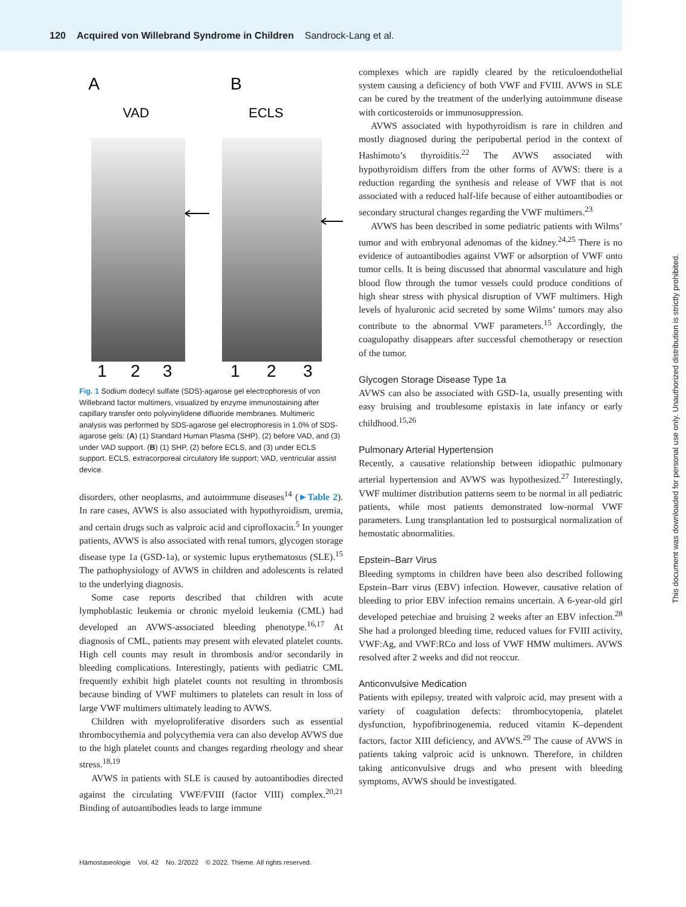120 Acquired von Willebrand Syndrome in Children Sandrock-Lang et al.
A
B
VAD
ECLS
1
2
3
1
2
3
Fig. 1 Sodium dodecyl sulfate (SDS)-agarose gel electrophoresis of von Willebrand factor multimers, visualized by enzyme immunostaining after capillary transfer onto polyvinylidene difluoride membranes. Multimeric analysis was performed by SDS-agarose gel electrophoresis in 1.0% of SDS-agarose gels: (A) (1) Standard Human Plasma (SHP), (2) before VAD, and (3) under VAD support. (B) (1) SHP, (2) before ECLS, and (3) under ECLS support. ECLS, extracorporeal circulatory life support; VAD, ventricular assist device.
disorders, other neoplasms, and autoimmune diseases<sup>14</sup> (►Table 2). In rare cases, AVWS is also associated with hypothyroidism, uremia, and certain drugs such as valproic acid and ciprofloxacin.<sup>5</sup> In younger patients, AVWS is also associated with renal tumors, glycogen storage disease type 1a (GSD-1a), or systemic lupus erythematosus (SLE).<sup>15</sup> The pathophysiology of AVWS in children and adolescents is related to the underlying diagnosis.
Some case reports described that children with acute lymphoblastic leukemia or chronic myeloid leukemia (CML) had developed an AVWS-associated bleeding phenotype.<sup>16,17</sup> At diagnosis of CML, patients may present with elevated platelet counts. High cell counts may result in thrombosis and/or secondarily in bleeding complications. Interestingly, patients with pediatric CML frequently exhibit high platelet counts not resulting in thrombosis because binding of VWF multimers to platelets can result in loss of large VWF multimers ultimately leading to AVWS.
Children with myeloproliferative disorders such as essential thrombocythemia and polycythemia vera can also develop AVWS due to the high platelet counts and changes regarding rheology and shear stress.<sup>18,19</sup>
AVWS in patients with SLE is caused by autoantibodies directed against the circulating VWF/FVIII (factor VIII) complex.<sup>20,21</sup> Binding of autoantibodies leads to large immune
complexes which are rapidly cleared by the reticuloendothelial system causing a deficiency of both VWF and FVIII. AVWS in SLE can be cured by the treatment of the underlying autoimmune disease with corticosteroids or immunosuppression.
AVWS associated with hypothyroidism is rare in children and mostly diagnosed during the peripubertal period in the context of Hashimoto’s thyroiditis.<sup>22</sup> The AVWS associated with hypothyroidism differs from the other forms of AVWS: there is a reduction regarding the synthesis and release of VWF that is not associated with a reduced half-life because of either autoantibodies or secondary structural changes regarding the VWF multimers.<sup>23</sup>
AVWS has been described in some pediatric patients with Wilms’ tumor and with embryonal adenomas of the kidney.<sup>24,25</sup> There is no evidence of autoantibodies against VWF or adsorption of VWF onto tumor cells. It is being discussed that abnormal vasculature and high blood flow through the tumor vessels could produce conditions of high shear stress with physical disruption of VWF multimers. High levels of hyaluronic acid secreted by some Wilms’ tumors may also contribute to the abnormal VWF parameters.<sup>15</sup> Accordingly, the coagulopathy disappears after successful chemotherapy or resection of the tumor.
Glycogen Storage Disease Type 1a
AVWS can also be associated with GSD-1a, usually presenting with easy bruising and troublesome epistaxis in late infancy or early childhood.<sup>15,26</sup>
Pulmonary Arterial Hypertension
Recently, a causative relationship between idiopathic pulmonary arterial hypertension and AVWS was hypothesized.<sup>27</sup> Interestingly, VWF multimer distribution patterns seem to be normal in all pediatric patients, while most patients demonstrated low-normal VWF parameters. Lung transplantation led to postsurgical normalization of hemostatic abnormalities.
Epstein–Barr Virus
Bleeding symptoms in children have been also described following Epstein–Barr virus (EBV) infection. However, causative relation of bleeding to prior EBV infection remains uncertain. A 6-year-old girl developed petechiae and bruising 2 weeks after an EBV infection.<sup>28</sup> She had a prolonged bleeding time, reduced values for FVIII activity, VWF:Ag, and VWF:RCo and loss of VWF HMW multimers. AVWS resolved after 2 weeks and did not reoccur.
Anticonvulsive Medication
Patients with epilepsy, treated with valproic acid, may present with a variety of coagulation defects: thrombocytopenia, platelet dysfunction, hypofibrinogenemia, reduced vitamin K–dependent factors, factor XIII deficiency, and AVWS.<sup>29</sup> The cause of AVWS in patients taking valproic acid is unknown. Therefore, in children taking anticonvulsive drugs and who present with bleeding symptoms, AVWS should be investigated.
Hämostaseologie Vol. 42 No. 2/2022 © 2022. Thieme. All rights reserved.
This document was downloaded for personal use only. Unauthorized distribution is strictly prohibited.